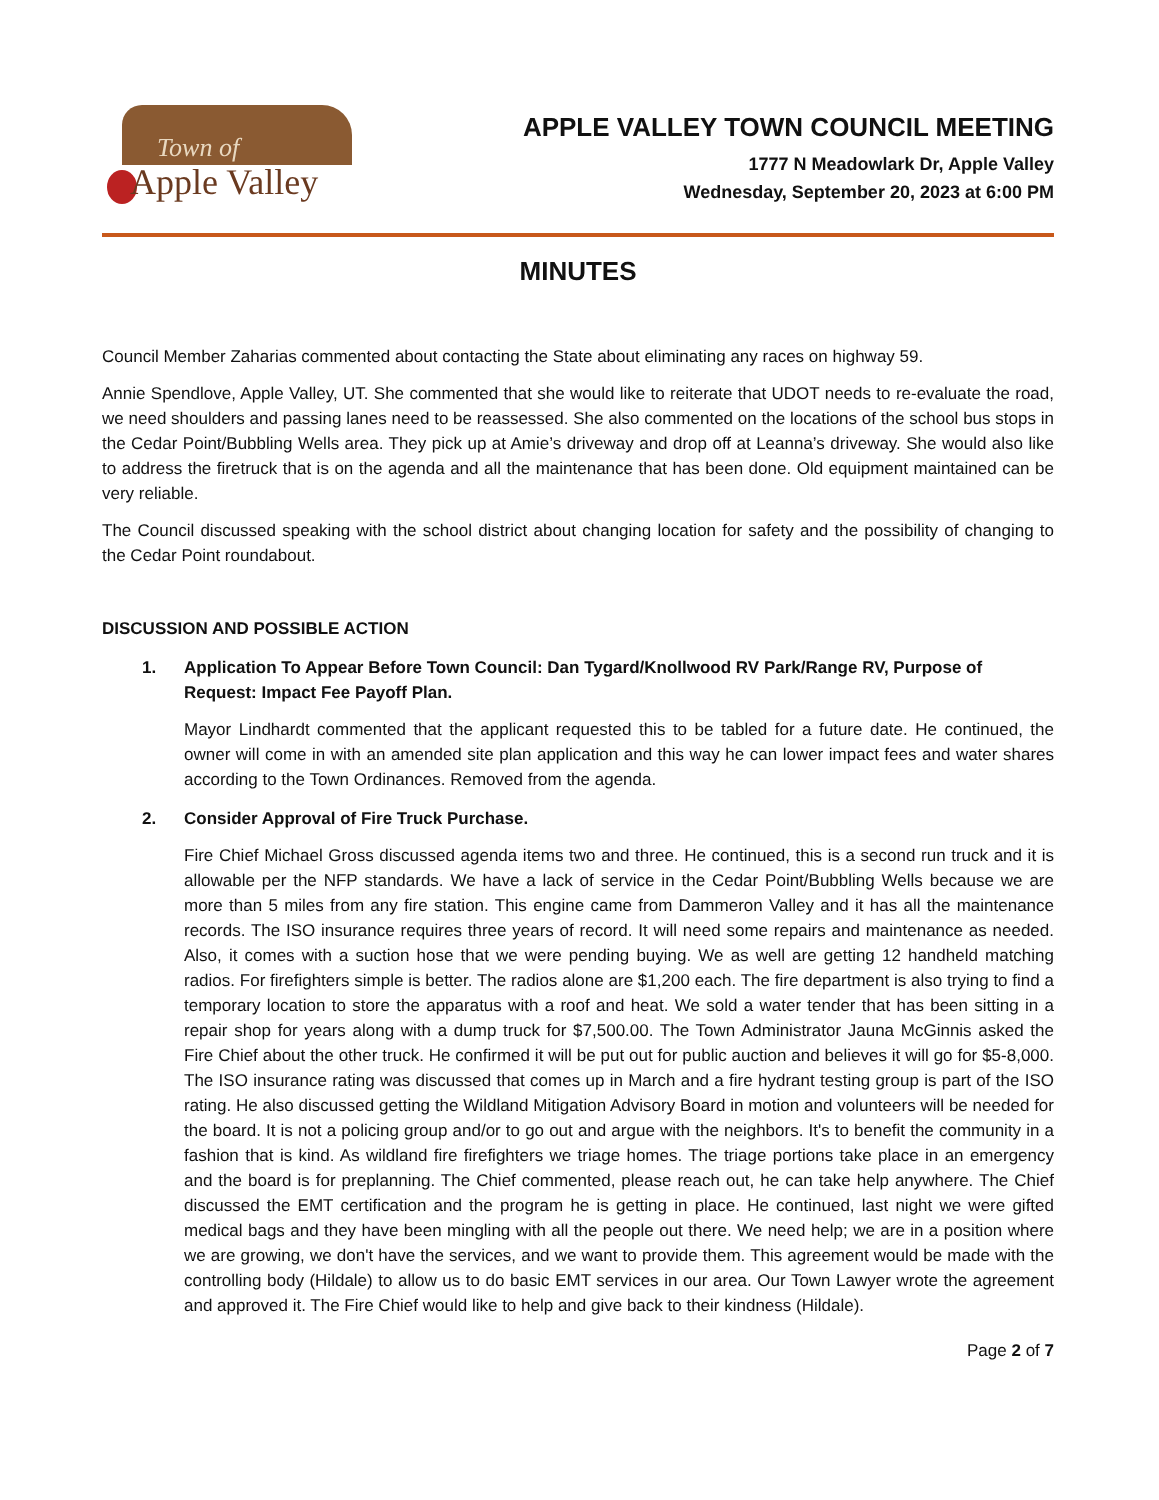Town of
Apple Valley
APPLE VALLEY TOWN COUNCIL MEETING
1777 N Meadowlark Dr, Apple Valley
Wednesday, September 20, 2023 at 6:00 PM
MINUTES
Council Member Zaharias commented about contacting the State about eliminating any races on highway 59.
Annie Spendlove, Apple Valley, UT. She commented that she would like to reiterate that UDOT needs to re-evaluate the road, we need shoulders and passing lanes need to be reassessed. She also commented on the locations of the school bus stops in the Cedar Point/Bubbling Wells area. They pick up at Amie’s driveway and drop off at Leanna’s driveway. She would also like to address the firetruck that is on the agenda and all the maintenance that has been done. Old equipment maintained can be very reliable.
The Council discussed speaking with the school district about changing location for safety and the possibility of changing to the Cedar Point roundabout.
DISCUSSION AND POSSIBLE ACTION
1. Application To Appear Before Town Council: Dan Tygard/Knollwood RV Park/Range RV, Purpose of Request: Impact Fee Payoff Plan.
Mayor Lindhardt commented that the applicant requested this to be tabled for a future date. He continued, the owner will come in with an amended site plan application and this way he can lower impact fees and water shares according to the Town Ordinances. Removed from the agenda.
2. Consider Approval of Fire Truck Purchase.
Fire Chief Michael Gross discussed agenda items two and three. He continued, this is a second run truck and it is allowable per the NFP standards. We have a lack of service in the Cedar Point/Bubbling Wells because we are more than 5 miles from any fire station. This engine came from Dammeron Valley and it has all the maintenance records. The ISO insurance requires three years of record. It will need some repairs and maintenance as needed. Also, it comes with a suction hose that we were pending buying. We as well are getting 12 handheld matching radios. For firefighters simple is better. The radios alone are $1,200 each. The fire department is also trying to find a temporary location to store the apparatus with a roof and heat. We sold a water tender that has been sitting in a repair shop for years along with a dump truck for $7,500.00. The Town Administrator Jauna McGinnis asked the Fire Chief about the other truck. He confirmed it will be put out for public auction and believes it will go for $5-8,000. The ISO insurance rating was discussed that comes up in March and a fire hydrant testing group is part of the ISO rating. He also discussed getting the Wildland Mitigation Advisory Board in motion and volunteers will be needed for the board. It is not a policing group and/or to go out and argue with the neighbors. It's to benefit the community in a fashion that is kind. As wildland fire firefighters we triage homes. The triage portions take place in an emergency and the board is for preplanning. The Chief commented, please reach out, he can take help anywhere. The Chief discussed the EMT certification and the program he is getting in place. He continued, last night we were gifted medical bags and they have been mingling with all the people out there. We need help; we are in a position where we are growing, we don't have the services, and we want to provide them. This agreement would be made with the controlling body (Hildale) to allow us to do basic EMT services in our area. Our Town Lawyer wrote the agreement and approved it. The Fire Chief would like to help and give back to their kindness (Hildale).
Page 2 of 7